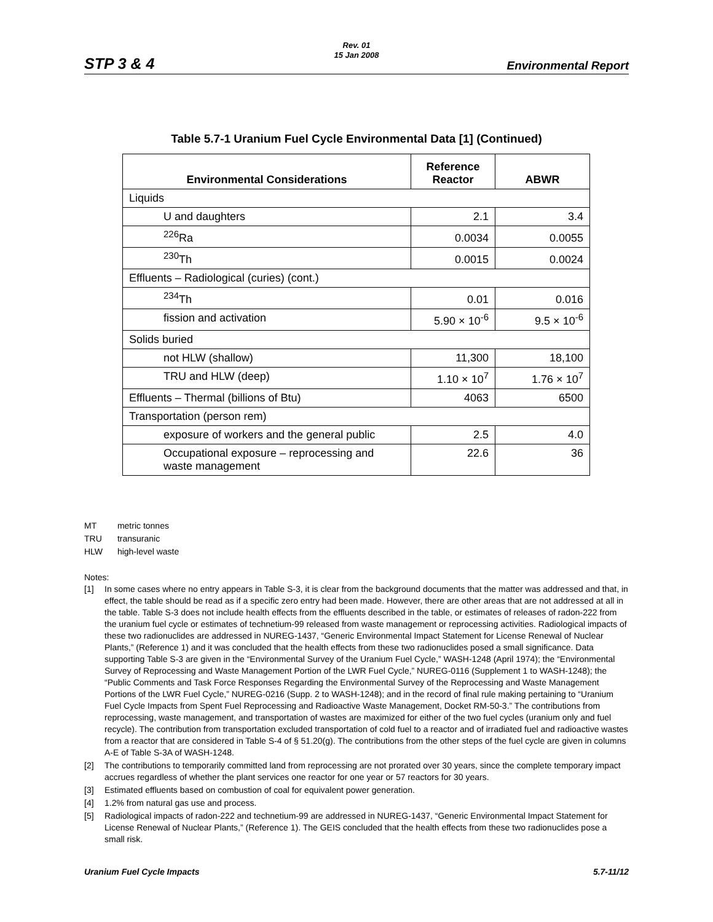Rev. 01
15 Jan 2008
STP 3 & 4 Environmental Report
Table 5.7-1 Uranium Fuel Cycle Environmental Data [1] (Continued)
| Environmental Considerations | Reference Reactor | ABWR |
| --- | --- | --- |
| Liquids | | |
| U and daughters | 2.1 | 3.4 |
| <sup>226</sup>Ra | 0.0034 | 0.0055 |
| <sup>230</sup>Th | 0.0015 | 0.0024 |
| Effluents – Radiological (curies) (cont.) | | |
| <sup>234</sup>Th | 0.01 | 0.016 |
| fission and activation | 5.90 × 10<sup>-6</sup> | 9.5 × 10<sup>-6</sup> |
| Solids buried | | |
| not HLW (shallow) | 11,300 | 18,100 |
| TRU and HLW (deep) | 1.10 × 10<sup>7</sup> | 1.76 × 10<sup>7</sup> |
| Effluents – Thermal (billions of Btu) | 4063 | 6500 |
| Transportation (person rem) | | |
| exposure of workers and the general public | 2.5 | 4.0 |
| Occupational exposure – reprocessing and waste management | 22.6 | 36 |
MT metric tonnes
TRU transuranic
HLW high-level waste
Notes:
[1] In some cases where no entry appears in Table S-3, it is clear from the background documents that the matter was addressed and that, in effect, the table should be read as if a specific zero entry had been made. However, there are other areas that are not addressed at all in the table. Table S-3 does not include health effects from the effluents described in the table, or estimates of releases of radon-222 from the uranium fuel cycle or estimates of technetium-99 released from waste management or reprocessing activities. Radiological impacts of these two radionuclides are addressed in NUREG-1437, “Generic Environmental Impact Statement for License Renewal of Nuclear Plants,” (Reference 1) and it was concluded that the health effects from these two radionuclides posed a small significance. Data supporting Table S-3 are given in the “Environmental Survey of the Uranium Fuel Cycle,” WASH-1248 (April 1974); the “Environmental Survey of Reprocessing and Waste Management Portion of the LWR Fuel Cycle,” NUREG-0116 (Supplement 1 to WASH-1248); the “Public Comments and Task Force Responses Regarding the Environmental Survey of the Reprocessing and Waste Management Portions of the LWR Fuel Cycle,” NUREG-0216 (Supp. 2 to WASH-1248); and in the record of final rule making pertaining to “Uranium Fuel Cycle Impacts from Spent Fuel Reprocessing and Radioactive Waste Management, Docket RM-50-3.” The contributions from reprocessing, waste management, and transportation of wastes are maximized for either of the two fuel cycles (uranium only and fuel recycle). The contribution from transportation excluded transportation of cold fuel to a reactor and of irradiated fuel and radioactive wastes from a reactor that are considered in Table S-4 of § 51.20(g). The contributions from the other steps of the fuel cycle are given in columns A-E of Table S-3A of WASH-1248.
[2] The contributions to temporarily committed land from reprocessing are not prorated over 30 years, since the complete temporary impact accrues regardless of whether the plant services one reactor for one year or 57 reactors for 30 years.
[3] Estimated effluents based on combustion of coal for equivalent power generation.
[4] 1.2% from natural gas use and process.
[5] Radiological impacts of radon-222 and technetium-99 are addressed in NUREG-1437, “Generic Environmental Impact Statement for License Renewal of Nuclear Plants,” (Reference 1). The GEIS concluded that the health effects from these two radionuclides pose a small risk.
Uranium Fuel Cycle Impacts 5.7-11/12